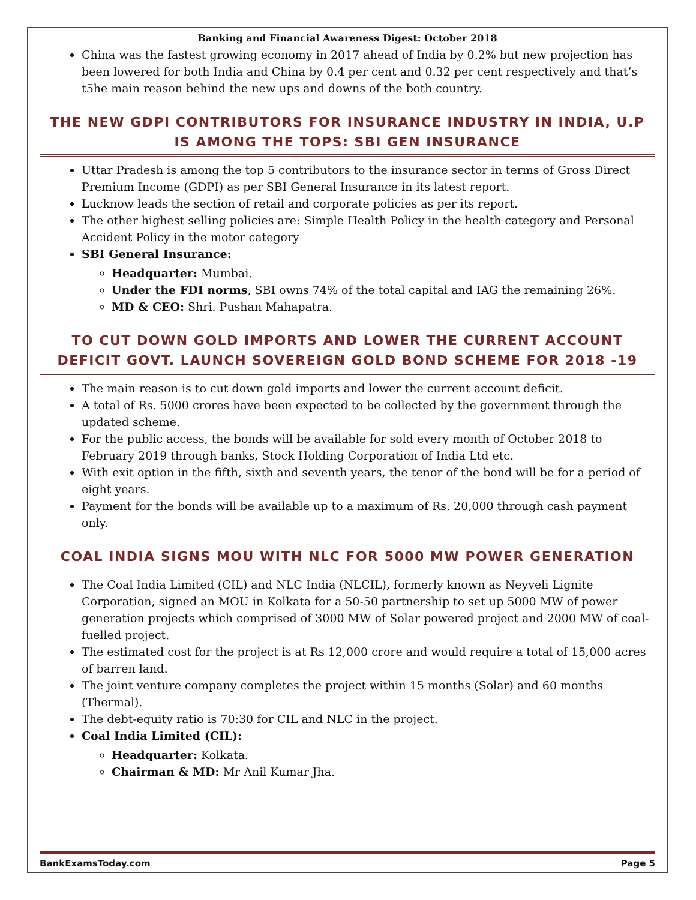Banking and Financial Awareness Digest: October 2018
China was the fastest growing economy in 2017 ahead of India by 0.2% but new projection has been lowered for both India and China by 0.4 per cent and 0.32 per cent respectively and that’s t5he main reason behind the new ups and downs of the both country.
THE NEW GDPI CONTRIBUTORS FOR INSURANCE INDUSTRY IN INDIA, U.P IS AMONG THE TOPS: SBI GEN INSURANCE
Uttar Pradesh is among the top 5 contributors to the insurance sector in terms of Gross Direct Premium Income (GDPI) as per SBI General Insurance in its latest report.
Lucknow leads the section of retail and corporate policies as per its report.
The other highest selling policies are: Simple Health Policy in the health category and Personal Accident Policy in the motor category
SBI General Insurance:
Headquarter: Mumbai.
Under the FDI norms, SBI owns 74% of the total capital and IAG the remaining 26%.
MD & CEO: Shri. Pushan Mahapatra.
TO CUT DOWN GOLD IMPORTS AND LOWER THE CURRENT ACCOUNT DEFICIT GOVT. LAUNCH SOVEREIGN GOLD BOND SCHEME FOR 2018 -19
The main reason is to cut down gold imports and lower the current account deficit.
A total of Rs. 5000 crores have been expected to be collected by the government through the updated scheme.
For the public access, the bonds will be available for sold every month of October 2018 to February 2019 through banks, Stock Holding Corporation of India Ltd etc.
With exit option in the fifth, sixth and seventh years, the tenor of the bond will be for a period of eight years.
Payment for the bonds will be available up to a maximum of Rs. 20,000 through cash payment only.
COAL INDIA SIGNS MOU WITH NLC FOR 5000 MW POWER GENERATION
The Coal India Limited (CIL) and NLC India (NLCIL), formerly known as Neyveli Lignite Corporation, signed an MOU in Kolkata for a 50-50 partnership to set up 5000 MW of power generation projects which comprised of 3000 MW of Solar powered project and 2000 MW of coal-fuelled project.
The estimated cost for the project is at Rs 12,000 crore and would require a total of 15,000 acres of barren land.
The joint venture company completes the project within 15 months (Solar) and 60 months (Thermal).
The debt-equity ratio is 70:30 for CIL and NLC in the project.
Coal India Limited (CIL):
Headquarter: Kolkata.
Chairman & MD: Mr Anil Kumar Jha.
BankExamsToday.com Page 5